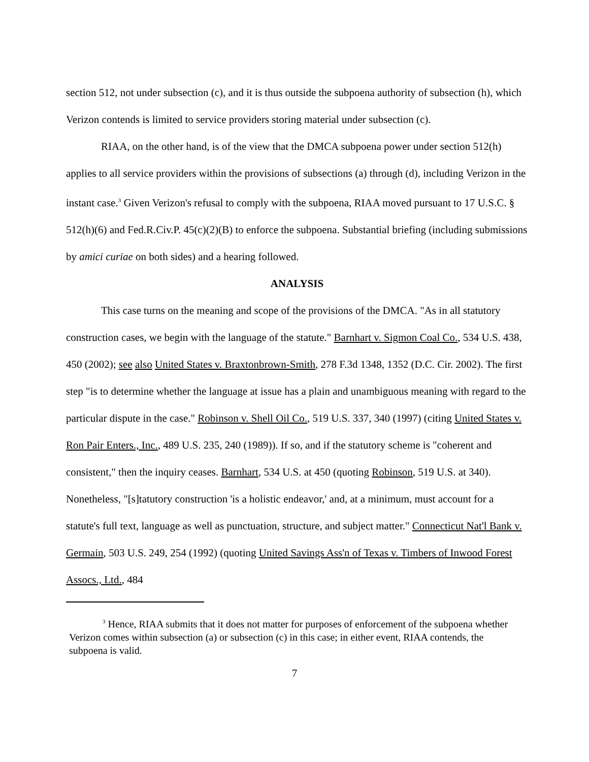section 512, not under subsection (c), and it is thus outside the subpoena authority of subsection (h), which Verizon contends is limited to service providers storing material under subsection (c).
RIAA, on the other hand, is of the view that the DMCA subpoena power under section 512(h) applies to all service providers within the provisions of subsections (a) through (d), including Verizon in the instant case.<sup>3</sup> Given Verizon's refusal to comply with the subpoena, RIAA moved pursuant to 17 U.S.C. § 512(h)(6) and Fed.R.Civ.P. 45(c)(2)(B) to enforce the subpoena. Substantial briefing (including submissions by amici curiae on both sides) and a hearing followed.
ANALYSIS
This case turns on the meaning and scope of the provisions of the DMCA. "As in all statutory construction cases, we begin with the language of the statute." Barnhart v. Sigmon Coal Co., 534 U.S. 438, 450 (2002); see also United States v. Braxtonbrown-Smith, 278 F.3d 1348, 1352 (D.C. Cir. 2002). The first step "is to determine whether the language at issue has a plain and unambiguous meaning with regard to the particular dispute in the case." Robinson v. Shell Oil Co., 519 U.S. 337, 340 (1997) (citing United States v. Ron Pair Enters., Inc., 489 U.S. 235, 240 (1989)). If so, and if the statutory scheme is "coherent and consistent," then the inquiry ceases. Barnhart, 534 U.S. at 450 (quoting Robinson, 519 U.S. at 340). Nonetheless, "[s]tatutory construction 'is a holistic endeavor,' and, at a minimum, must account for a statute's full text, language as well as punctuation, structure, and subject matter." Connecticut Nat'l Bank v. Germain, 503 U.S. 249, 254 (1992) (quoting United Savings Ass'n of Texas v. Timbers of Inwood Forest Assocs., Ltd., 484
<sup>3</sup> Hence, RIAA submits that it does not matter for purposes of enforcement of the subpoena whether Verizon comes within subsection (a) or subsection (c) in this case; in either event, RIAA contends, the subpoena is valid.
7